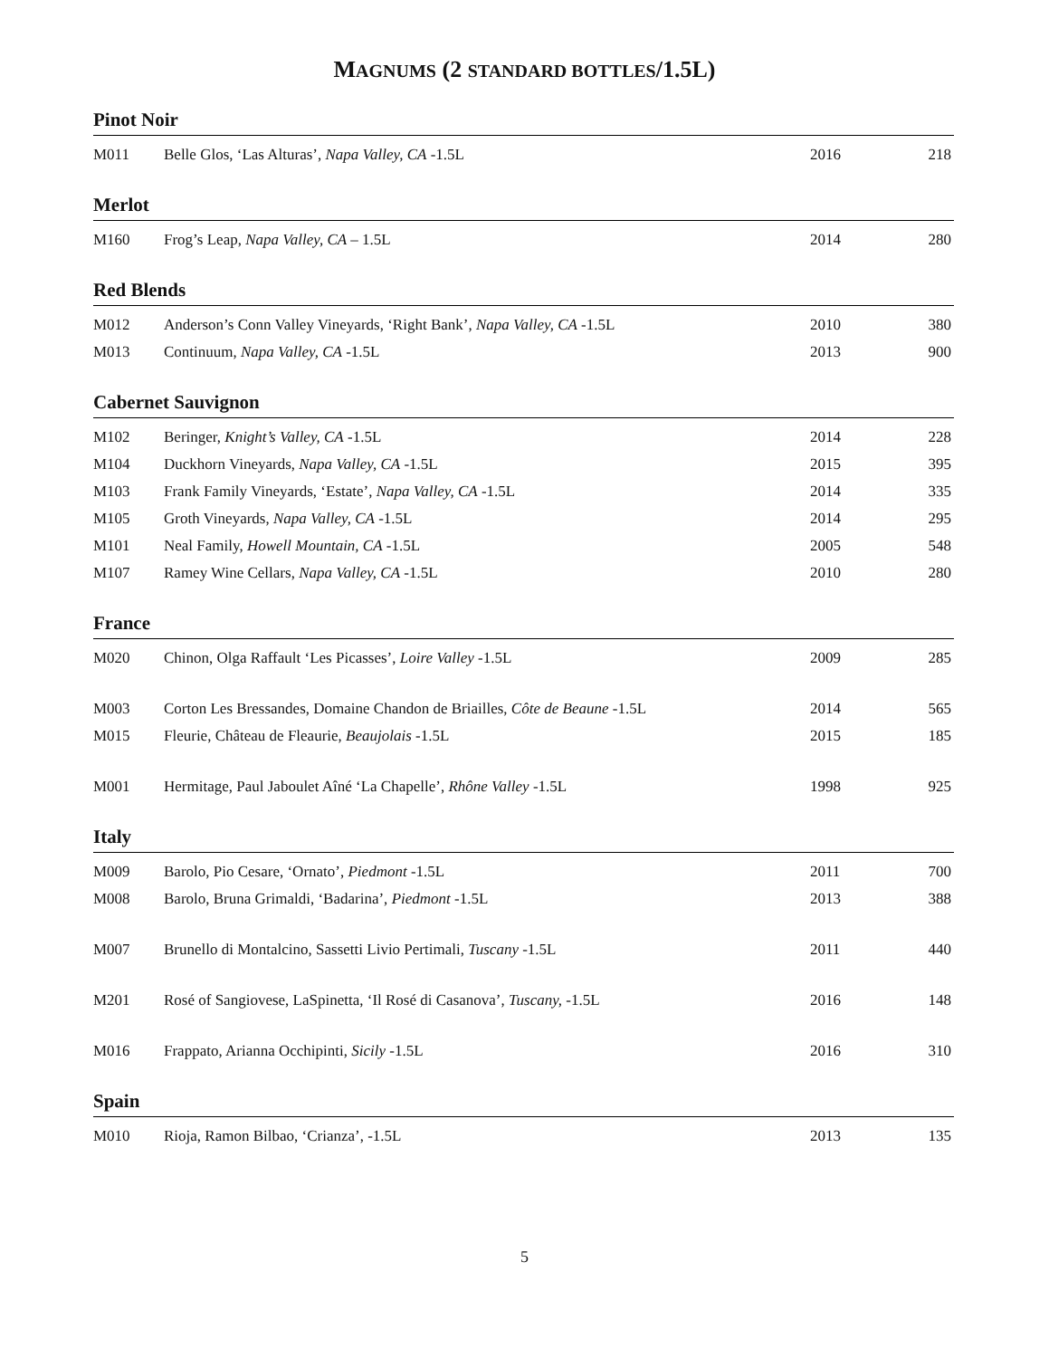MAGNUMS (2 STANDARD BOTTLES/1.5L)
Pinot Noir
| M011 | Belle Glos, ‘Las Alturas’, Napa Valley, CA -1.5L | 2016 | 218 |
Merlot
| M160 | Frog’s Leap, Napa Valley, CA – 1.5L | 2014 | 280 |
Red Blends
| M012 | Anderson’s Conn Valley Vineyards, ‘Right Bank’, Napa Valley, CA -1.5L | 2010 | 380 |
| M013 | Continuum, Napa Valley, CA -1.5L | 2013 | 900 |
Cabernet Sauvignon
| M102 | Beringer, Knight’s Valley, CA -1.5L | 2014 | 228 |
| M104 | Duckhorn Vineyards, Napa Valley, CA -1.5L | 2015 | 395 |
| M103 | Frank Family Vineyards, ‘Estate’, Napa Valley, CA -1.5L | 2014 | 335 |
| M105 | Groth Vineyards, Napa Valley, CA -1.5L | 2014 | 295 |
| M101 | Neal Family, Howell Mountain, CA -1.5L | 2005 | 548 |
| M107 | Ramey Wine Cellars, Napa Valley, CA -1.5L | 2010 | 280 |
France
| M020 | Chinon, Olga Raffault ‘Les Picasses’, Loire Valley -1.5L | 2009 | 285 |
| M003 | Corton Les Bressandes, Domaine Chandon de Briailles, Côte de Beaune -1.5L | 2014 | 565 |
| M015 | Fleurie, Château de Fleaurie, Beaujolais -1.5L | 2015 | 185 |
| M001 | Hermitage, Paul Jaboulet Aîné ‘La Chapelle’, Rhône Valley -1.5L | 1998 | 925 |
Italy
| M009 | Barolo, Pio Cesare, ‘Ornato’, Piedmont -1.5L | 2011 | 700 |
| M008 | Barolo, Bruna Grimaldi, ‘Badarina’, Piedmont -1.5L | 2013 | 388 |
| M007 | Brunello di Montalcino, Sassetti Livio Pertimali, Tuscany -1.5L | 2011 | 440 |
| M201 | Rosé of Sangiovese, LaSpinetta, ‘Il Rosé di Casanova’, Tuscany, -1.5L | 2016 | 148 |
| M016 | Frappato, Arianna Occhipinti, Sicily -1.5L | 2016 | 310 |
Spain
| M010 | Rioja, Ramon Bilbao, ‘Crianza’, -1.5L | 2013 | 135 |
5